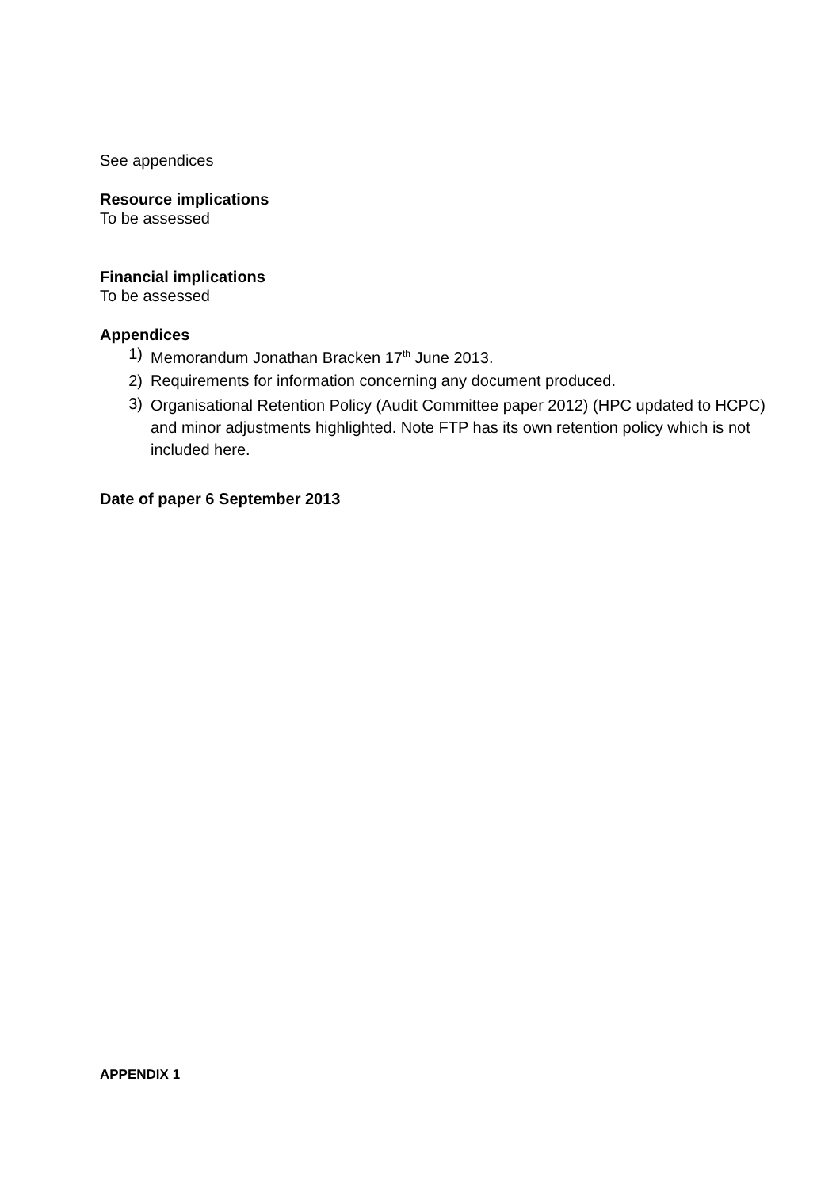See appendices
Resource implications
To be assessed
Financial implications
To be assessed
Appendices
1) Memorandum Jonathan Bracken 17<sup>th</sup> June 2013.
2) Requirements for information concerning any document produced.
3) Organisational Retention Policy (Audit Committee paper 2012) (HPC updated to HCPC) and minor adjustments highlighted. Note FTP has its own retention policy which is not included here.
Date of paper 6 September 2013
APPENDIX 1